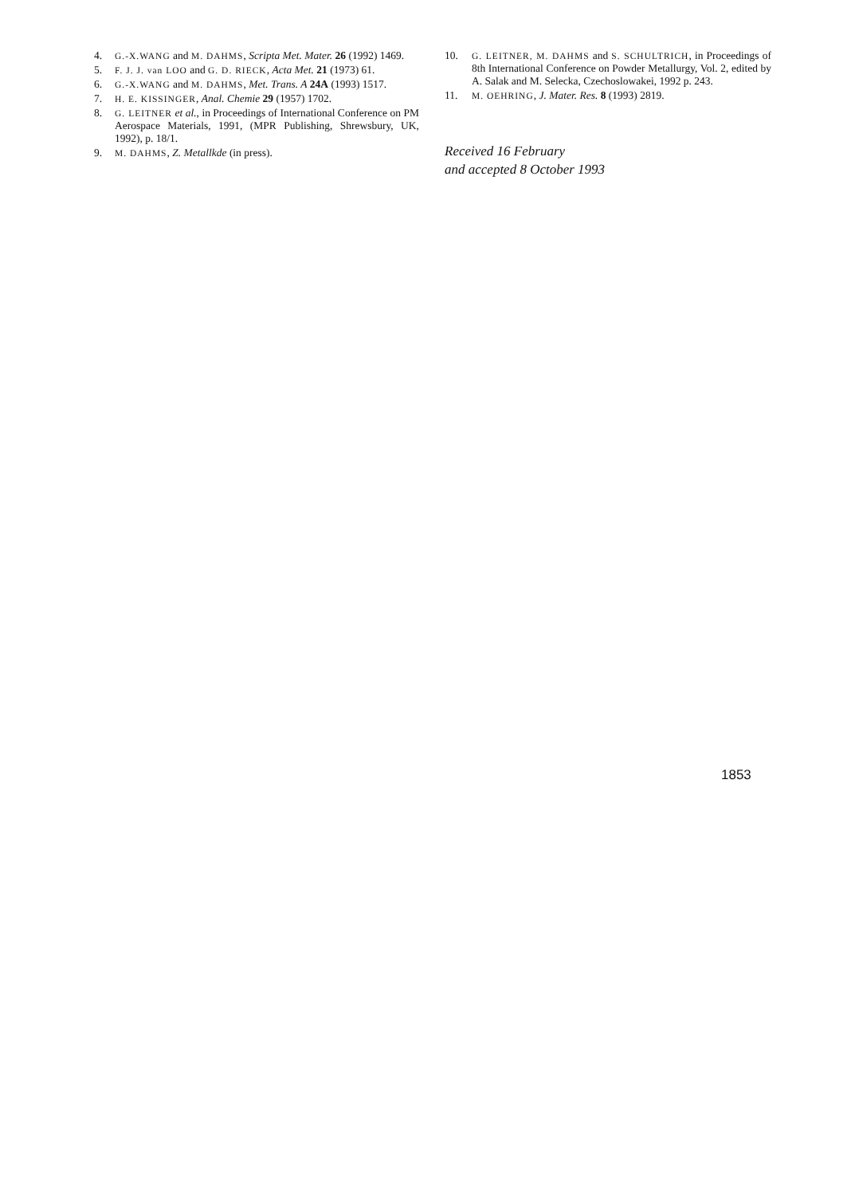4. G.-X.WANG and M. DAHMS, Scripta Met. Mater. 26 (1992) 1469.
5. F. J. J. van LOO and G. D. RIECK, Acta Met. 21 (1973) 61.
6. G.-X.WANG and M. DAHMS, Met. Trans. A 24A (1993) 1517.
7. H. E. KISSINGER, Anal. Chemie 29 (1957) 1702.
8. G. LEITNER et al., in Proceedings of International Conference on PM Aerospace Materials, 1991, (MPR Publishing, Shrewsbury, UK, 1992), p. 18/1.
9. M. DAHMS, Z. Metallkde (in press).
10. G. LEITNER, M. DAHMS and S. SCHULTRICH, in Proceedings of 8th International Conference on Powder Metallurgy, Vol. 2, edited by A. Salak and M. Selecka, Czechoslowakei, 1992 p. 243.
11. M. OEHRING, J. Mater. Res. 8 (1993) 2819.
Received 16 February
and accepted 8 October 1993
1853